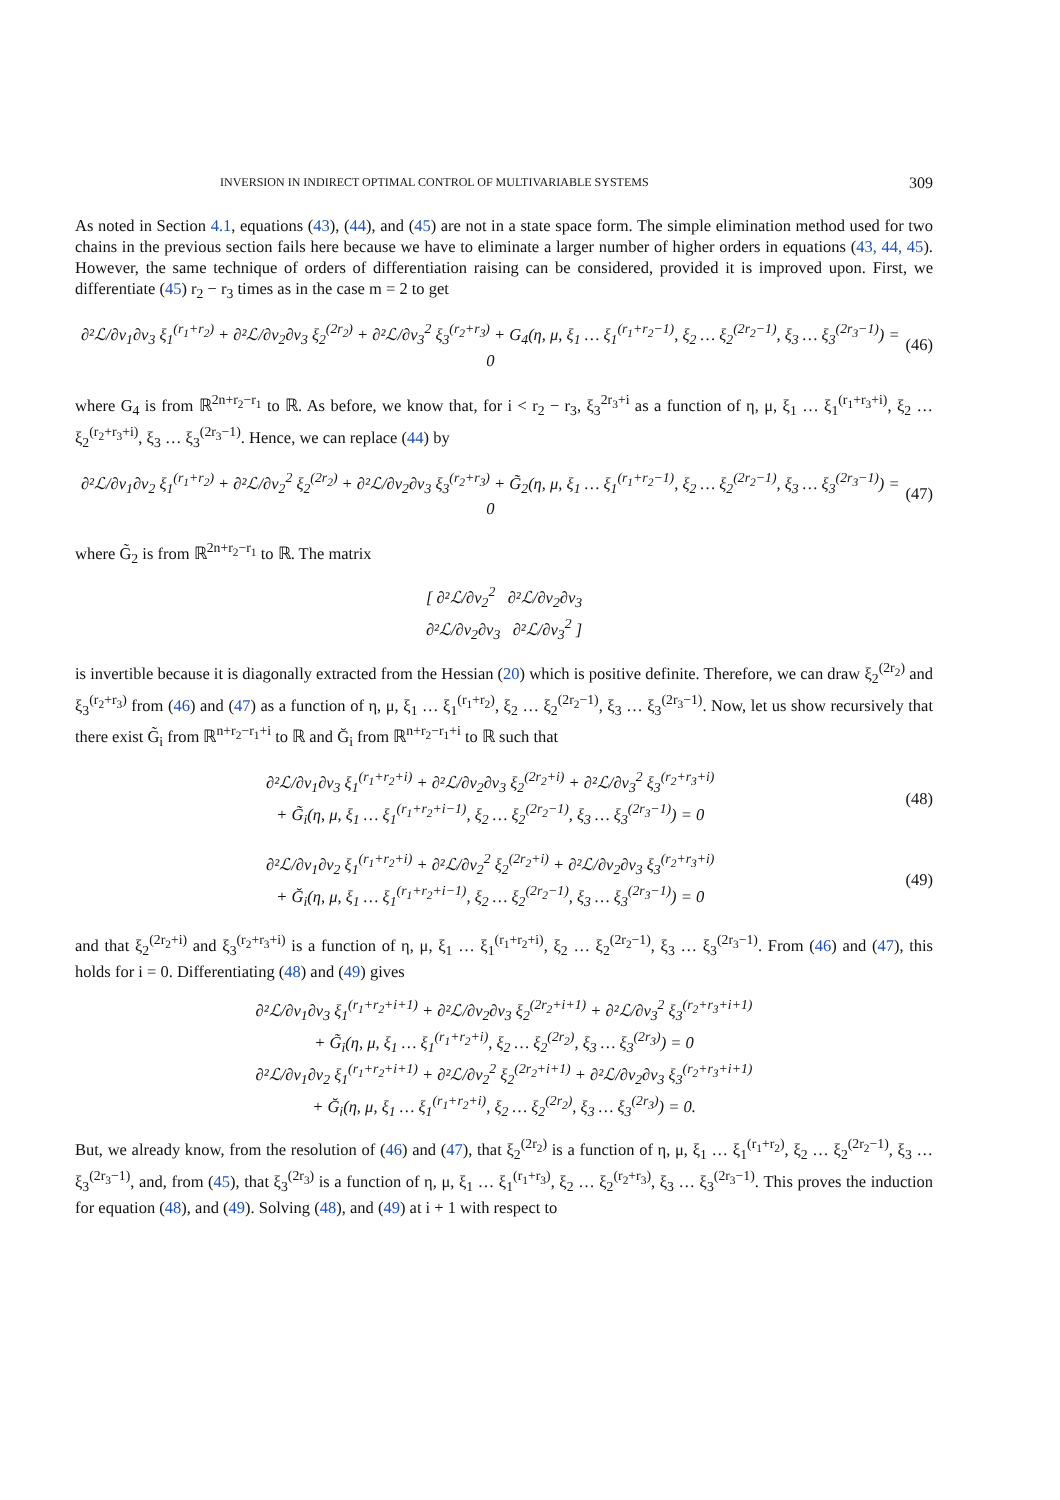INVERSION IN INDIRECT OPTIMAL CONTROL OF MULTIVARIABLE SYSTEMS 309
As noted in Section 4.1, equations (43), (44), and (45) are not in a state space form. The simple elimination method used for two chains in the previous section fails here because we have to eliminate a larger number of higher orders in equations (43, 44, 45). However, the same technique of orders of differentiation raising can be considered, provided it is improved upon. First, we differentiate (45) r<sub>2</sub> − r<sub>3</sub> times as in the case m = 2 to get
∂²ℒ/∂v<sub>1</sub>∂v<sub>3</sub> ξ<sub>1</sub><sup>(r<sub>1</sub>+r<sub>2</sub>)</sup> + ∂²ℒ/∂v<sub>2</sub>∂v<sub>3</sub> ξ<sub>2</sub><sup>(2r<sub>2</sub>)</sup> + ∂²ℒ/∂v<sub>3</sub><sup>2</sup> ξ<sub>3</sub><sup>(r<sub>2</sub>+r<sub>3</sub>)</sup> + G<sub>4</sub>(η, μ, ξ<sub>1</sub> … ξ<sub>1</sub><sup>(r<sub>1</sub>+r<sub>2</sub>−1)</sup>, ξ<sub>2</sub> … ξ<sub>2</sub><sup>(2r<sub>2</sub>−1)</sup>, ξ<sub>3</sub> … ξ<sub>3</sub><sup>(2r<sub>3</sub>−1)</sup>) = 0 (46)
where G<sub>4</sub> is from ℝ<sup>2n+r<sub>2</sub>−r<sub>1</sub></sup> to ℝ. As before, we know that, for i < r<sub>2</sub> − r<sub>3</sub>, ξ<sub>3</sub><sup>2r<sub>3</sub>+i</sup> as a function of η, μ, ξ<sub>1</sub> … ξ<sub>1</sub><sup>(r<sub>1</sub>+r<sub>3</sub>+i)</sup>, ξ<sub>2</sub> … ξ<sub>2</sub><sup>(r<sub>2</sub>+r<sub>3</sub>+i)</sup>, ξ<sub>3</sub> … ξ<sub>3</sub><sup>(2r<sub>3</sub>−1)</sup>. Hence, we can replace (44) by
∂²ℒ/∂v<sub>1</sub>∂v<sub>2</sub> ξ<sub>1</sub><sup>(r<sub>1</sub>+r<sub>2</sub>)</sup> + ∂²ℒ/∂v<sub>2</sub><sup>2</sup> ξ<sub>2</sub><sup>(2r<sub>2</sub>)</sup> + ∂²ℒ/∂v<sub>2</sub>∂v<sub>3</sub> ξ<sub>3</sub><sup>(r<sub>2</sub>+r<sub>3</sub>)</sup> + G̃<sub>2</sub>(η, μ, ξ<sub>1</sub> … ξ<sub>1</sub><sup>(r<sub>1</sub>+r<sub>2</sub>−1)</sup>, ξ<sub>2</sub> … ξ<sub>2</sub><sup>(2r<sub>2</sub>−1)</sup>, ξ<sub>3</sub> … ξ<sub>3</sub><sup>(2r<sub>3</sub>−1)</sup>) = 0 (47)
where G̃<sub>2</sub> is from ℝ<sup>2n+r<sub>2</sub>−r<sub>1</sub></sup> to ℝ. The matrix
[ ∂²ℒ/∂v<sub>2</sub><sup>2</sup> ∂²ℒ/∂v<sub>2</sub>∂v<sub>3</sub>
∂²ℒ/∂v<sub>2</sub>∂v<sub>3</sub> ∂²ℒ/∂v<sub>3</sub><sup>2</sup> ]
is invertible because it is diagonally extracted from the Hessian (20) which is positive definite. Therefore, we can draw ξ<sub>2</sub><sup>(2r<sub>2</sub>)</sup> and ξ<sub>3</sub><sup>(r<sub>2</sub>+r<sub>3</sub>)</sup> from (46) and (47) as a function of η, μ, ξ<sub>1</sub> … ξ<sub>1</sub><sup>(r<sub>1</sub>+r<sub>2</sub>)</sup>, ξ<sub>2</sub> … ξ<sub>2</sub><sup>(2r<sub>2</sub>−1)</sup>, ξ<sub>3</sub> … ξ<sub>3</sub><sup>(2r<sub>3</sub>−1)</sup>. Now, let us show recursively that there exist G̃<sub>i</sub> from ℝ<sup>n+r<sub>2</sub>−r<sub>1</sub>+i</sup> to ℝ and Ğ<sub>i</sub> from ℝ<sup>n+r<sub>2</sub>−r<sub>1</sub>+i</sup> to ℝ such that
∂²ℒ/∂v<sub>1</sub>∂v<sub>3</sub> ξ<sub>1</sub><sup>(r<sub>1</sub>+r<sub>2</sub>+i)</sup> + ∂²ℒ/∂v<sub>2</sub>∂v<sub>3</sub> ξ<sub>2</sub><sup>(2r<sub>2</sub>+i)</sup> + ∂²ℒ/∂v<sub>3</sub><sup>2</sup> ξ<sub>3</sub><sup>(r<sub>2</sub>+r<sub>3</sub>+i)</sup>
+ G̃<sub>i</sub>(η, μ, ξ<sub>1</sub> … ξ<sub>1</sub><sup>(r<sub>1</sub>+r<sub>2</sub>+i−1)</sup>, ξ<sub>2</sub> … ξ<sub>2</sub><sup>(2r<sub>2</sub>−1)</sup>, ξ<sub>3</sub> … ξ<sub>3</sub><sup>(2r<sub>3</sub>−1)</sup>) = 0 (48)
∂²ℒ/∂v<sub>1</sub>∂v<sub>2</sub> ξ<sub>1</sub><sup>(r<sub>1</sub>+r<sub>2</sub>+i)</sup> + ∂²ℒ/∂v<sub>2</sub><sup>2</sup> ξ<sub>2</sub><sup>(2r<sub>2</sub>+i)</sup> + ∂²ℒ/∂v<sub>2</sub>∂v<sub>3</sub> ξ<sub>3</sub><sup>(r<sub>2</sub>+r<sub>3</sub>+i)</sup>
+ Ğ<sub>i</sub>(η, μ, ξ<sub>1</sub> … ξ<sub>1</sub><sup>(r<sub>1</sub>+r<sub>2</sub>+i−1)</sup>, ξ<sub>2</sub> … ξ<sub>2</sub><sup>(2r<sub>2</sub>−1)</sup>, ξ<sub>3</sub> … ξ<sub>3</sub><sup>(2r<sub>3</sub>−1)</sup>) = 0 (49)
and that ξ<sub>2</sub><sup>(2r<sub>2</sub>+i)</sup> and ξ<sub>3</sub><sup>(r<sub>2</sub>+r<sub>3</sub>+i)</sup> is a function of η, μ, ξ<sub>1</sub> … ξ<sub>1</sub><sup>(r<sub>1</sub>+r<sub>2</sub>+i)</sup>, ξ<sub>2</sub> … ξ<sub>2</sub><sup>(2r<sub>2</sub>−1)</sup>, ξ<sub>3</sub> … ξ<sub>3</sub><sup>(2r<sub>3</sub>−1)</sup>. From (46) and (47), this holds for i = 0. Differentiating (48) and (49) gives
∂²ℒ/∂v<sub>1</sub>∂v<sub>3</sub> ξ<sub>1</sub><sup>(r<sub>1</sub>+r<sub>2</sub>+i+1)</sup> + ∂²ℒ/∂v<sub>2</sub>∂v<sub>3</sub> ξ<sub>2</sub><sup>(2r<sub>2</sub>+i+1)</sup> + ∂²ℒ/∂v<sub>3</sub><sup>2</sup> ξ<sub>3</sub><sup>(r<sub>2</sub>+r<sub>3</sub>+i+1)</sup>
+ G̃<sub>i</sub>(η, μ, ξ<sub>1</sub> … ξ<sub>1</sub><sup>(r<sub>1</sub>+r<sub>2</sub>+i)</sup>, ξ<sub>2</sub> … ξ<sub>2</sub><sup>(2r<sub>2</sub>)</sup>, ξ<sub>3</sub> … ξ<sub>3</sub><sup>(2r<sub>3</sub>)</sup>) = 0
∂²ℒ/∂v<sub>1</sub>∂v<sub>2</sub> ξ<sub>1</sub><sup>(r<sub>1</sub>+r<sub>2</sub>+i+1)</sup> + ∂²ℒ/∂v<sub>2</sub><sup>2</sup> ξ<sub>2</sub><sup>(2r<sub>2</sub>+i+1)</sup> + ∂²ℒ/∂v<sub>2</sub>∂v<sub>3</sub> ξ<sub>3</sub><sup>(r<sub>2</sub>+r<sub>3</sub>+i+1)</sup>
+ Ğ<sub>i</sub>(η, μ, ξ<sub>1</sub> … ξ<sub>1</sub><sup>(r<sub>1</sub>+r<sub>2</sub>+i)</sup>, ξ<sub>2</sub> … ξ<sub>2</sub><sup>(2r<sub>2</sub>)</sup>, ξ<sub>3</sub> … ξ<sub>3</sub><sup>(2r<sub>3</sub>)</sup>) = 0.
But, we already know, from the resolution of (46) and (47), that ξ<sub>2</sub><sup>(2r<sub>2</sub>)</sup> is a function of η, μ, ξ<sub>1</sub> … ξ<sub>1</sub><sup>(r<sub>1</sub>+r<sub>2</sub>)</sup>, ξ<sub>2</sub> … ξ<sub>2</sub><sup>(2r<sub>2</sub>−1)</sup>, ξ<sub>3</sub> … ξ<sub>3</sub><sup>(2r<sub>3</sub>−1)</sup>, and, from (45), that ξ<sub>3</sub><sup>(2r<sub>3</sub>)</sup> is a function of η, μ, ξ<sub>1</sub> … ξ<sub>1</sub><sup>(r<sub>1</sub>+r<sub>3</sub>)</sup>, ξ<sub>2</sub> … ξ<sub>2</sub><sup>(r<sub>2</sub>+r<sub>3</sub>)</sup>, ξ<sub>3</sub> … ξ<sub>3</sub><sup>(2r<sub>3</sub>−1)</sup>. This proves the induction for equation (48), and (49). Solving (48), and (49) at i + 1 with respect to